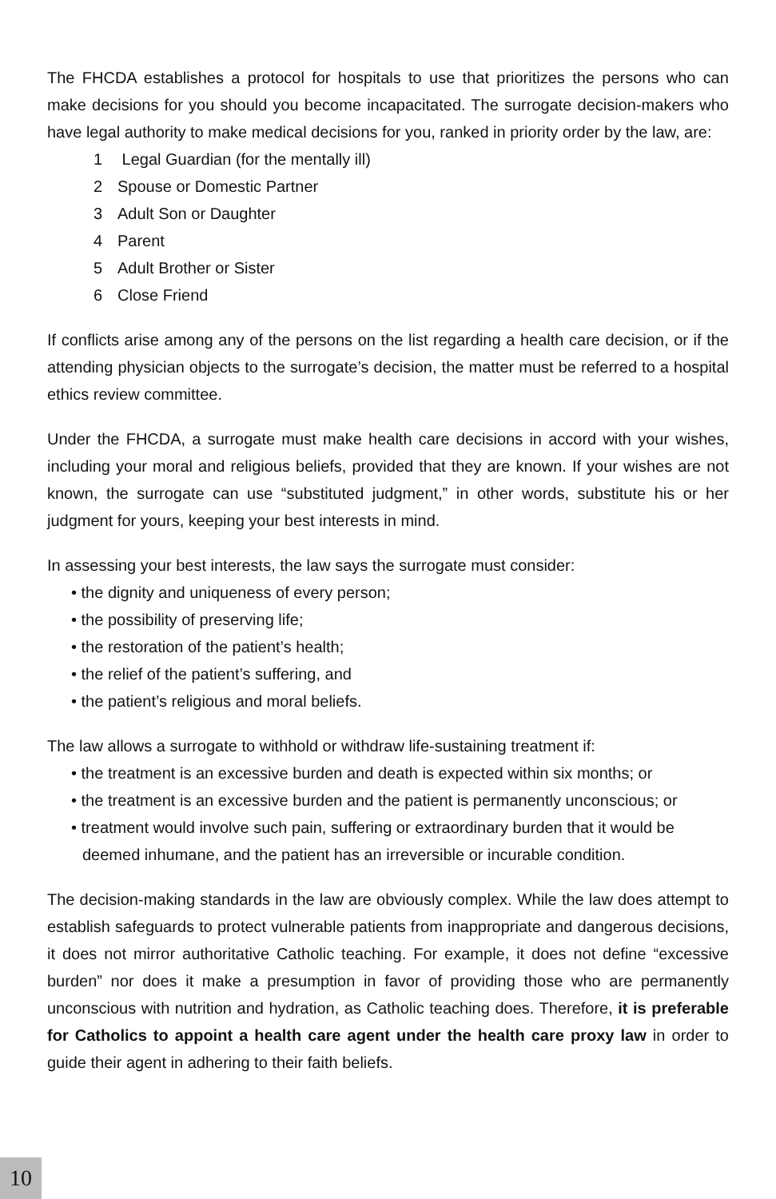The FHCDA establishes a protocol for hospitals to use that prioritizes the persons who can make decisions for you should you become incapacitated. The surrogate decision-makers who have legal authority to make medical decisions for you, ranked in priority order by the law, are:
1 Legal Guardian (for the mentally ill)
2 Spouse or Domestic Partner
3 Adult Son or Daughter
4 Parent
5 Adult Brother or Sister
6 Close Friend
If conflicts arise among any of the persons on the list regarding a health care decision, or if the attending physician objects to the surrogate’s decision, the matter must be referred to a hospital ethics review committee.
Under the FHCDA, a surrogate must make health care decisions in accord with your wishes, including your moral and religious beliefs, provided that they are known. If your wishes are not known, the surrogate can use “substituted judgment,” in other words, substitute his or her judgment for yours, keeping your best interests in mind.
In assessing your best interests, the law says the surrogate must consider:
• the dignity and uniqueness of every person;
• the possibility of preserving life;
• the restoration of the patient’s health;
• the relief of the patient’s suffering, and
• the patient’s religious and moral beliefs.
The law allows a surrogate to withhold or withdraw life-sustaining treatment if:
• the treatment is an excessive burden and death is expected within six months; or
• the treatment is an excessive burden and the patient is permanently unconscious; or
• treatment would involve such pain, suffering or extraordinary burden that it would be deemed inhumane, and the patient has an irreversible or incurable condition.
The decision-making standards in the law are obviously complex. While the law does attempt to establish safeguards to protect vulnerable patients from inappropriate and dangerous decisions, it does not mirror authoritative Catholic teaching. For example, it does not define “excessive burden” nor does it make a presumption in favor of providing those who are permanently unconscious with nutrition and hydration, as Catholic teaching does. Therefore, it is preferable for Catholics to appoint a health care agent under the health care proxy law in order to guide their agent in adhering to their faith beliefs.
10